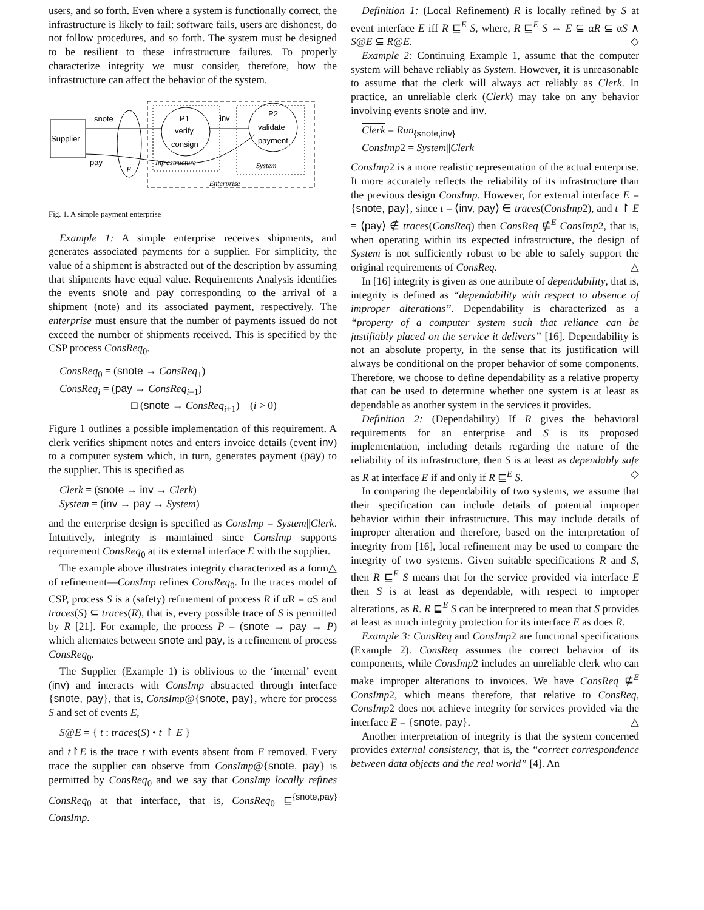users, and so forth. Even where a system is functionally correct, the infrastructure is likely to fail: software fails, users are dishonest, do not follow procedures, and so forth. The system must be designed to be resilient to these infrastructure failures. To properly characterize integrity we must consider, therefore, how the infrastructure can affect the behavior of the system.
Supplier
snote
pay
E
P1
verify
consign
P2
validate
payment
inv
Infrastructure
System
Enterprise
Fig. 1. A simple payment enterprise
Example 1: A simple enterprise receives shipments, and generates associated payments for a supplier. For simplicity, the value of a shipment is abstracted out of the description by assuming that shipments have equal value. Requirements Analysis identifies the events snote and pay corresponding to the arrival of a shipment (note) and its associated payment, respectively. The enterprise must ensure that the number of payments issued do not exceed the number of shipments received. This is specified by the CSP process ConsReq<sub>0</sub>.
ConsReq<sub>0</sub> = (snote → ConsReq<sub>1</sub>)
ConsReq<sub>i</sub> = (pay → ConsReq<sub>i−1</sub>)
□ (snote → ConsReq<sub>i+1</sub>) (i > 0)
Figure 1 outlines a possible implementation of this requirement. A clerk verifies shipment notes and enters invoice details (event inv) to a computer system which, in turn, generates payment (pay) to the supplier. This is specified as
Clerk = (snote → inv → Clerk)
System = (inv → pay → System)
and the enterprise design is specified as ConsImp = System||Clerk. Intuitively, integrity is maintained since ConsImp supports requirement ConsReq<sub>0</sub> at its external interface E with the supplier. △
The example above illustrates integrity characterized as a form of refinement—ConsImp refines ConsReq<sub>0</sub>. In the traces model of CSP, process S is a (safety) refinement of process R if αR = αS and traces(S) ⊆ traces(R), that is, every possible trace of S is permitted by R [21]. For example, the process P = (snote → pay → P) which alternates between snote and pay, is a refinement of process ConsReq<sub>0</sub>.
The Supplier (Example 1) is oblivious to the ‘internal’ event (inv) and interacts with ConsImp abstracted through interface {snote, pay}, that is, ConsImp@{snote, pay}, where for process S and set of events E,
S@E = { t : traces(S) • t ↾ E }
and t↾E is the trace t with events absent from E removed. Every trace the supplier can observe from ConsImp@{snote, pay} is permitted by ConsReq<sub>0</sub> and we say that ConsImp locally refines ConsReq<sub>0</sub> at that interface, that is, ConsReq<sub>0</sub> ⊑<sup>{snote,pay}</sup> ConsImp.
Definition 1: (Local Refinement) R is locally refined by S at event interface E iff R ⊑<sup>E</sup> S, where, R ⊑<sup>E</sup> S ⇔ E ⊆ αR ⊆ αS ∧ S@E ⊆ R@E. ◇
Example 2: Continuing Example 1, assume that the computer system will behave reliably as System. However, it is unreasonable to assume that the clerk will always act reliably as Clerk. In practice, an unreliable clerk (Clerk) may take on any behavior involving events snote and inv.
Clerk = Run<sub>{snote,inv}</sub>
ConsImp2 = System||Clerk
ConsImp2 is a more realistic representation of the actual enterprise. It more accurately reflects the reliability of its infrastructure than the previous design ConsImp. However, for external interface E = {snote, pay}, since t = ⟨inv, pay⟩ ∈ traces(ConsImp2), and t ↾ E = ⟨pay⟩ ∉ traces(ConsReq) then ConsReq ⋢<sup>E</sup> ConsImp2, that is, when operating within its expected infrastructure, the design of System is not sufficiently robust to be able to safely support the original requirements of ConsReq. △
In [16] integrity is given as one attribute of dependability, that is, integrity is defined as “dependability with respect to absence of improper alterations”. Dependability is characterized as a “property of a computer system such that reliance can be justifiably placed on the service it delivers” [16]. Dependability is not an absolute property, in the sense that its justification will always be conditional on the proper behavior of some components. Therefore, we choose to define dependability as a relative property that can be used to determine whether one system is at least as dependable as another system in the services it provides.
Definition 2: (Dependability) If R gives the behavioral requirements for an enterprise and S is its proposed implementation, including details regarding the nature of the reliability of its infrastructure, then S is at least as dependably safe as R at interface E if and only if R ⊑<sup>E</sup> S. ◇
In comparing the dependability of two systems, we assume that their specification can include details of potential improper behavior within their infrastructure. This may include details of improper alteration and therefore, based on the interpretation of integrity from [16], local refinement may be used to compare the integrity of two systems. Given suitable specifications R and S, then R ⊑<sup>E</sup> S means that for the service provided via interface E then S is at least as dependable, with respect to improper alterations, as R. R ⊑<sup>E</sup> S can be interpreted to mean that S provides at least as much integrity protection for its interface E as does R.
Example 3: ConsReq and ConsImp2 are functional specifications (Example 2). ConsReq assumes the correct behavior of its components, while ConsImp2 includes an unreliable clerk who can make improper alterations to invoices. We have ConsReq ⋢<sup>E</sup> ConsImp2, which means therefore, that relative to ConsReq, ConsImp2 does not achieve integrity for services provided via the interface E = {snote, pay}. △
Another interpretation of integrity is that the system concerned provides external consistency, that is, the “correct correspondence between data objects and the real world” [4]. An